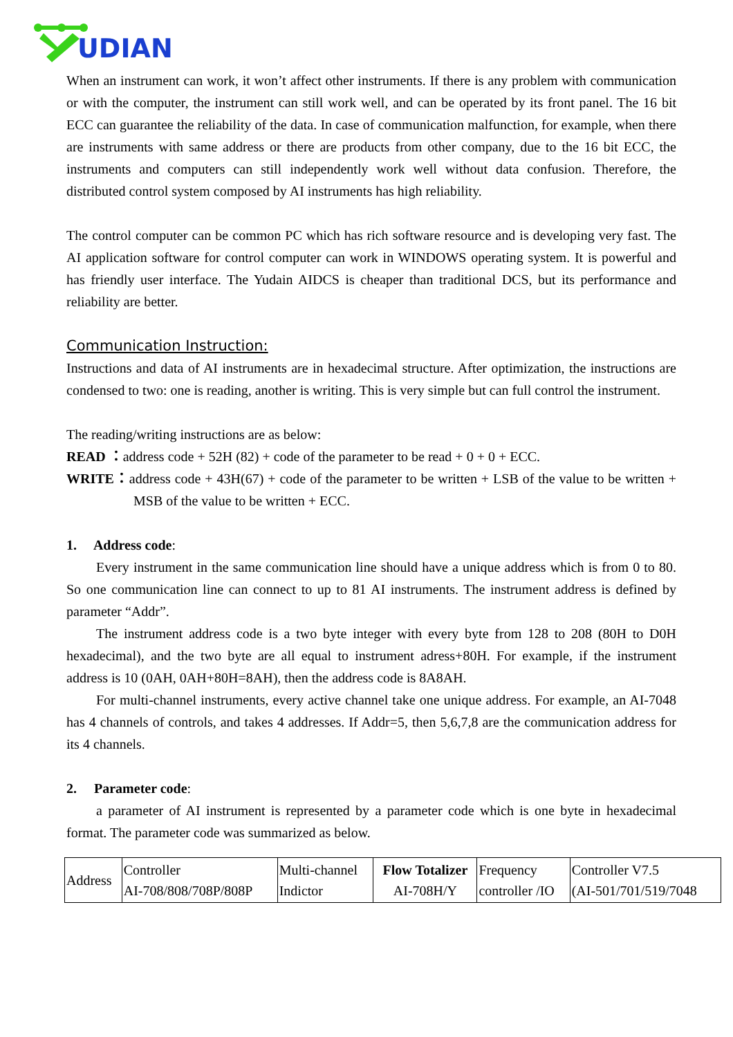UDIAN
When an instrument can work, it won’t affect other instruments. If there is any problem with communication or with the computer, the instrument can still work well, and can be operated by its front panel. The 16 bit ECC can guarantee the reliability of the data. In case of communication malfunction, for example, when there are instruments with same address or there are products from other company, due to the 16 bit ECC, the instruments and computers can still independently work well without data confusion. Therefore, the distributed control system composed by AI instruments has high reliability.
The control computer can be common PC which has rich software resource and is developing very fast. The AI application software for control computer can work in WINDOWS operating system. It is powerful and has friendly user interface. The Yudain AIDCS is cheaper than traditional DCS, but its performance and reliability are better.
Communication Instruction:
Instructions and data of AI instruments are in hexadecimal structure. After optimization, the instructions are condensed to two: one is reading, another is writing. This is very simple but can full control the instrument.
The reading/writing instructions are as below:
READ ：address code + 52H (82) + code of the parameter to be read + 0 + 0 + ECC.
WRITE：address code + 43H(67) + code of the parameter to be written + LSB of the value to be written + MSB of the value to be written + ECC.
1. Address code:
Every instrument in the same communication line should have a unique address which is from 0 to 80. So one communication line can connect to up to 81 AI instruments. The instrument address is defined by parameter “Addr”.
The instrument address code is a two byte integer with every byte from 128 to 208 (80H to D0H hexadecimal), and the two byte are all equal to instrument adress+80H. For example, if the instrument address is 10 (0AH, 0AH+80H=8AH), then the address code is 8A8AH.
For multi-channel instruments, every active channel take one unique address. For example, an AI-7048 has 4 channels of controls, and takes 4 addresses. If Addr=5, then 5,6,7,8 are the communication address for its 4 channels.
2. Parameter code:
a parameter of AI instrument is represented by a parameter code which is one byte in hexadecimal format. The parameter code was summarized as below.
| Address | Controller AI-708/808/708P/808P | Multi-channel Indictor | Flow Totalizer AI-708H/Y | Frequency controller /IO | Controller V7.5 (AI-501/701/519/7048 |